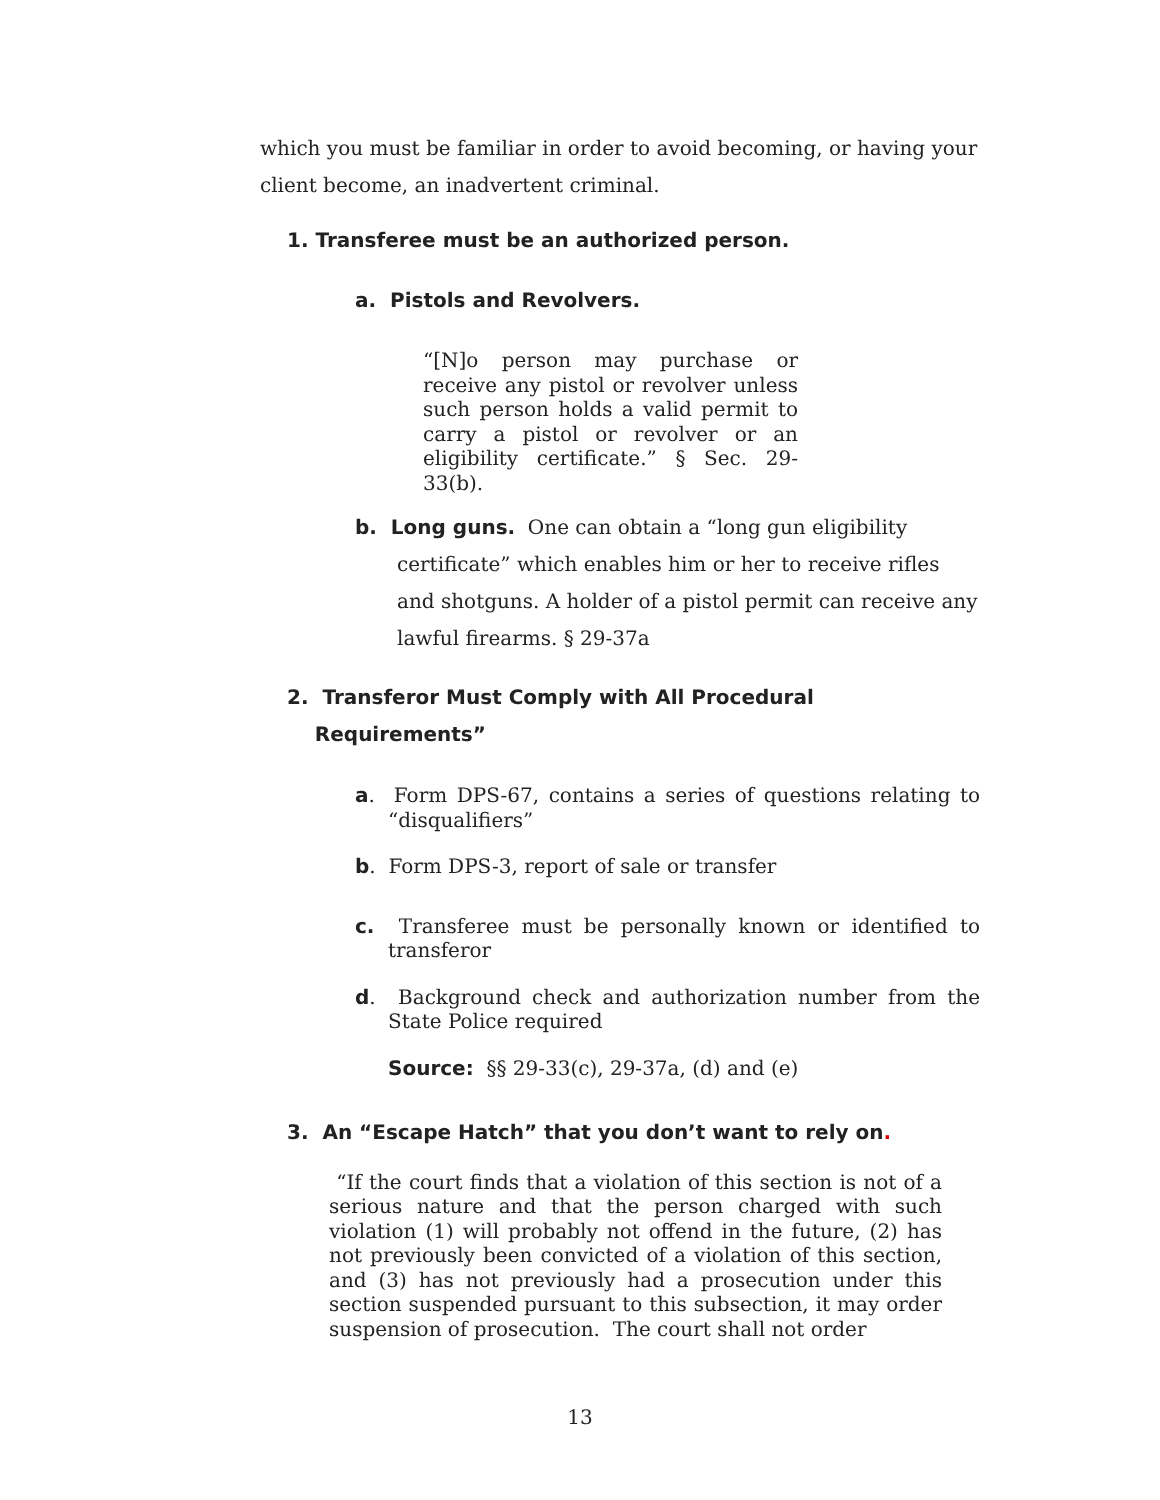which you must be familiar in order to avoid becoming, or having your client become, an inadvertent criminal.
1. Transferee must be an authorized person.
a. Pistols and Revolvers.
“[N]o person may purchase or receive any pistol or revolver unless such person holds a valid permit to carry a pistol or revolver or an eligibility certificate.” § Sec. 29-33(b).
b. Long guns. One can obtain a “long gun eligibility
certificate” which enables him or her to receive rifles and shotguns. A holder of a pistol permit can receive any lawful firearms. § 29-37a
2. Transferor Must Comply with All Procedural
Requirements”
a. Form DPS-67, contains a series of questions relating to “disqualifiers”
b. Form DPS-3, report of sale or transfer
c. Transferee must be personally known or identified to transferor
d. Background check and authorization number from the State Police required
Source: §§ 29-33(c), 29-37a, (d) and (e)
3. An “Escape Hatch” that you don’t want to rely on.
“If the court finds that a violation of this section is not of a serious nature and that the person charged with such violation (1) will probably not offend in the future, (2) has not previously been convicted of a violation of this section, and (3) has not previously had a prosecution under this section suspended pursuant to this subsection, it may order suspension of prosecution. The court shall not order
13